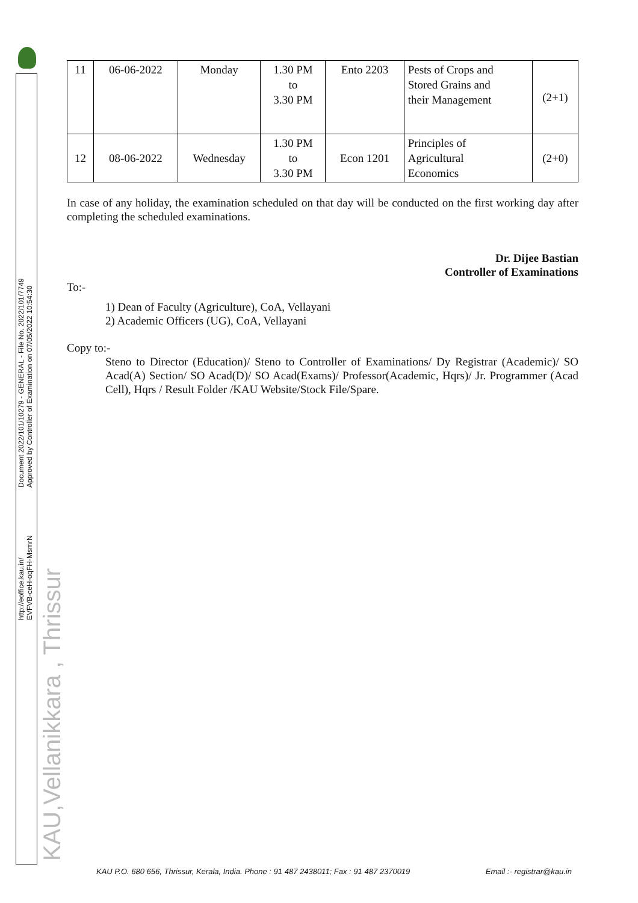http://eoffice.kau.in/
EVFVB-ceH-oqFH-MsmrN
Document 2022/101/10279 - GENERAL - File No. 2022/101/7749
Approved by Controller of Examination on 07/05/2022 10:54:30
KAU,Vellanikkara , Thrissur
| 11 | 06-06-2022 | Monday | 1.30 PM to 3.30 PM | Ento 2203 | Pests of Crops and Stored Grains and their Management | (2+1) |
| 12 | 08-06-2022 | Wednesday | 1.30 PM to 3.30 PM | Econ 1201 | Principles of Agricultural Economics | (2+0) |
In case of any holiday, the examination scheduled on that day will be conducted on the first working day after completing the scheduled examinations.
Dr. Dijee Bastian
Controller of Examinations
To:-
1) Dean of Faculty (Agriculture), CoA, Vellayani
2) Academic Officers (UG), CoA, Vellayani
Copy to:-
Steno to Director (Education)/ Steno to Controller of Examinations/ Dy Registrar (Academic)/ SO Acad(A) Section/ SO Acad(D)/ SO Acad(Exams)/ Professor(Academic, Hqrs)/ Jr. Programmer (Acad Cell), Hqrs / Result Folder /KAU Website/Stock File/Spare.
KAU P.O. 680 656, Thrissur, Kerala, India. Phone : 91 487 2438011; Fax : 91 487 2370019 Email :- registrar@kau.in